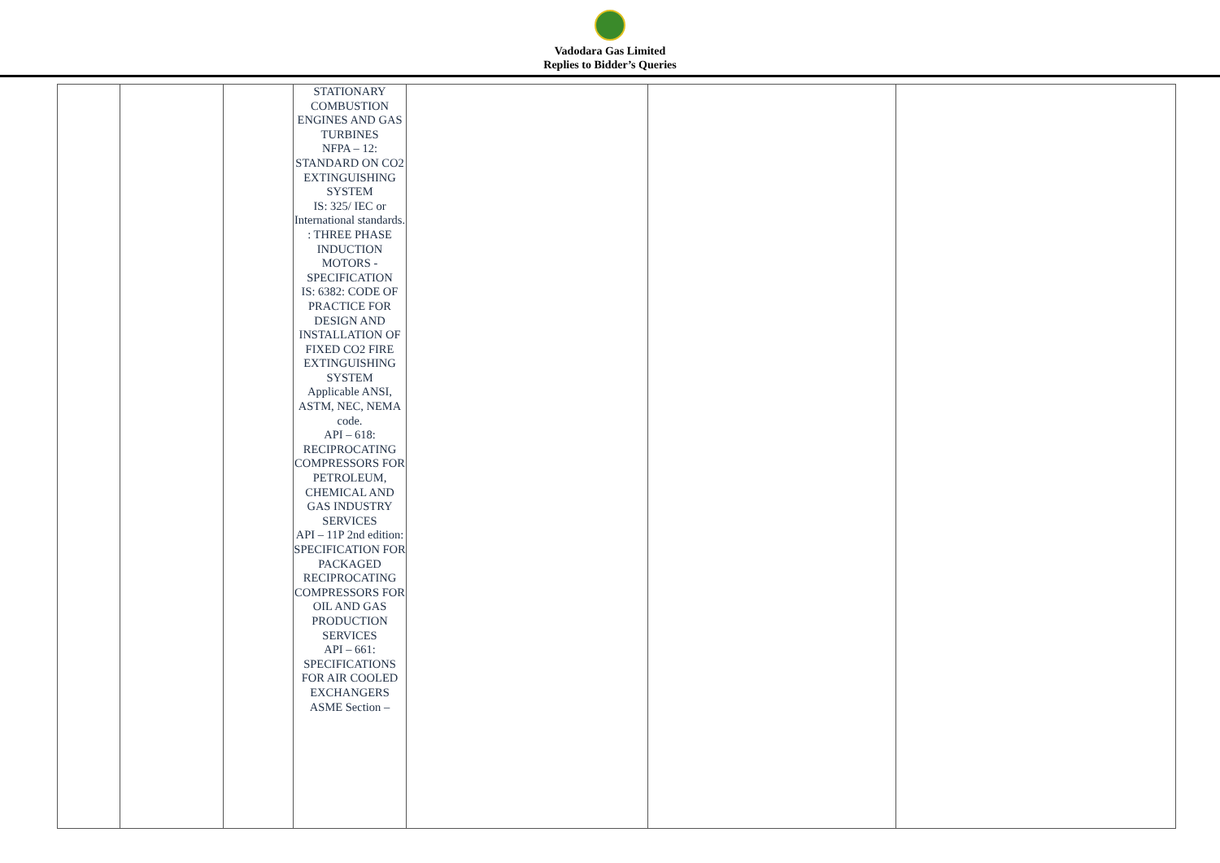Vadodara Gas Limited
Replies to Bidder’s Queries
| | | | STATIONARY COMBUSTION ENGINES AND GAS TURBINES NFPA – 12: STANDARD ON CO2 EXTINGUISHING SYSTEM IS: 325/ IEC or International standards. : THREE PHASE INDUCTION MOTORS - SPECIFICATION IS: 6382: CODE OF PRACTICE FOR DESIGN AND INSTALLATION OF FIXED CO2 FIRE EXTINGUISHING SYSTEM Applicable ANSI, ASTM, NEC, NEMA code. API – 618: RECIPROCATING COMPRESSORS FOR PETROLEUM, CHEMICAL AND GAS INDUSTRY SERVICES API – 11P 2nd edition: SPECIFICATION FOR PACKAGED RECIPROCATING COMPRESSORS FOR OIL AND GAS PRODUCTION SERVICES API – 661: SPECIFICATIONS FOR AIR COOLED EXCHANGERS ASME Section – | | | |